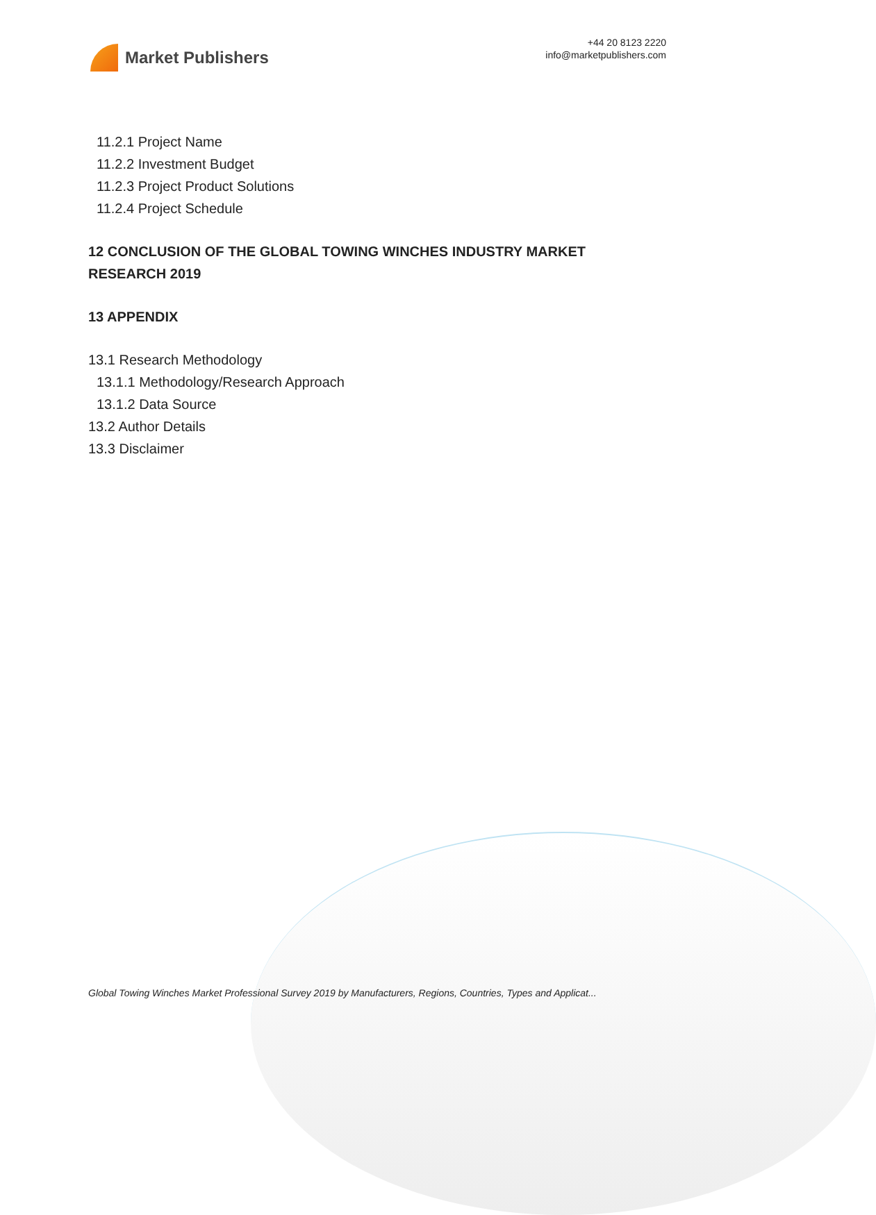Market Publishers
+44 20 8123 2220
info@marketpublishers.com
11.2.1 Project Name
11.2.2 Investment Budget
11.2.3 Project Product Solutions
11.2.4 Project Schedule
12 CONCLUSION OF THE GLOBAL TOWING WINCHES INDUSTRY MARKET RESEARCH 2019
13 APPENDIX
13.1 Research Methodology
13.1.1 Methodology/Research Approach
13.1.2 Data Source
13.2 Author Details
13.3 Disclaimer
Global Towing Winches Market Professional Survey 2019 by Manufacturers, Regions, Countries, Types and Applicat...